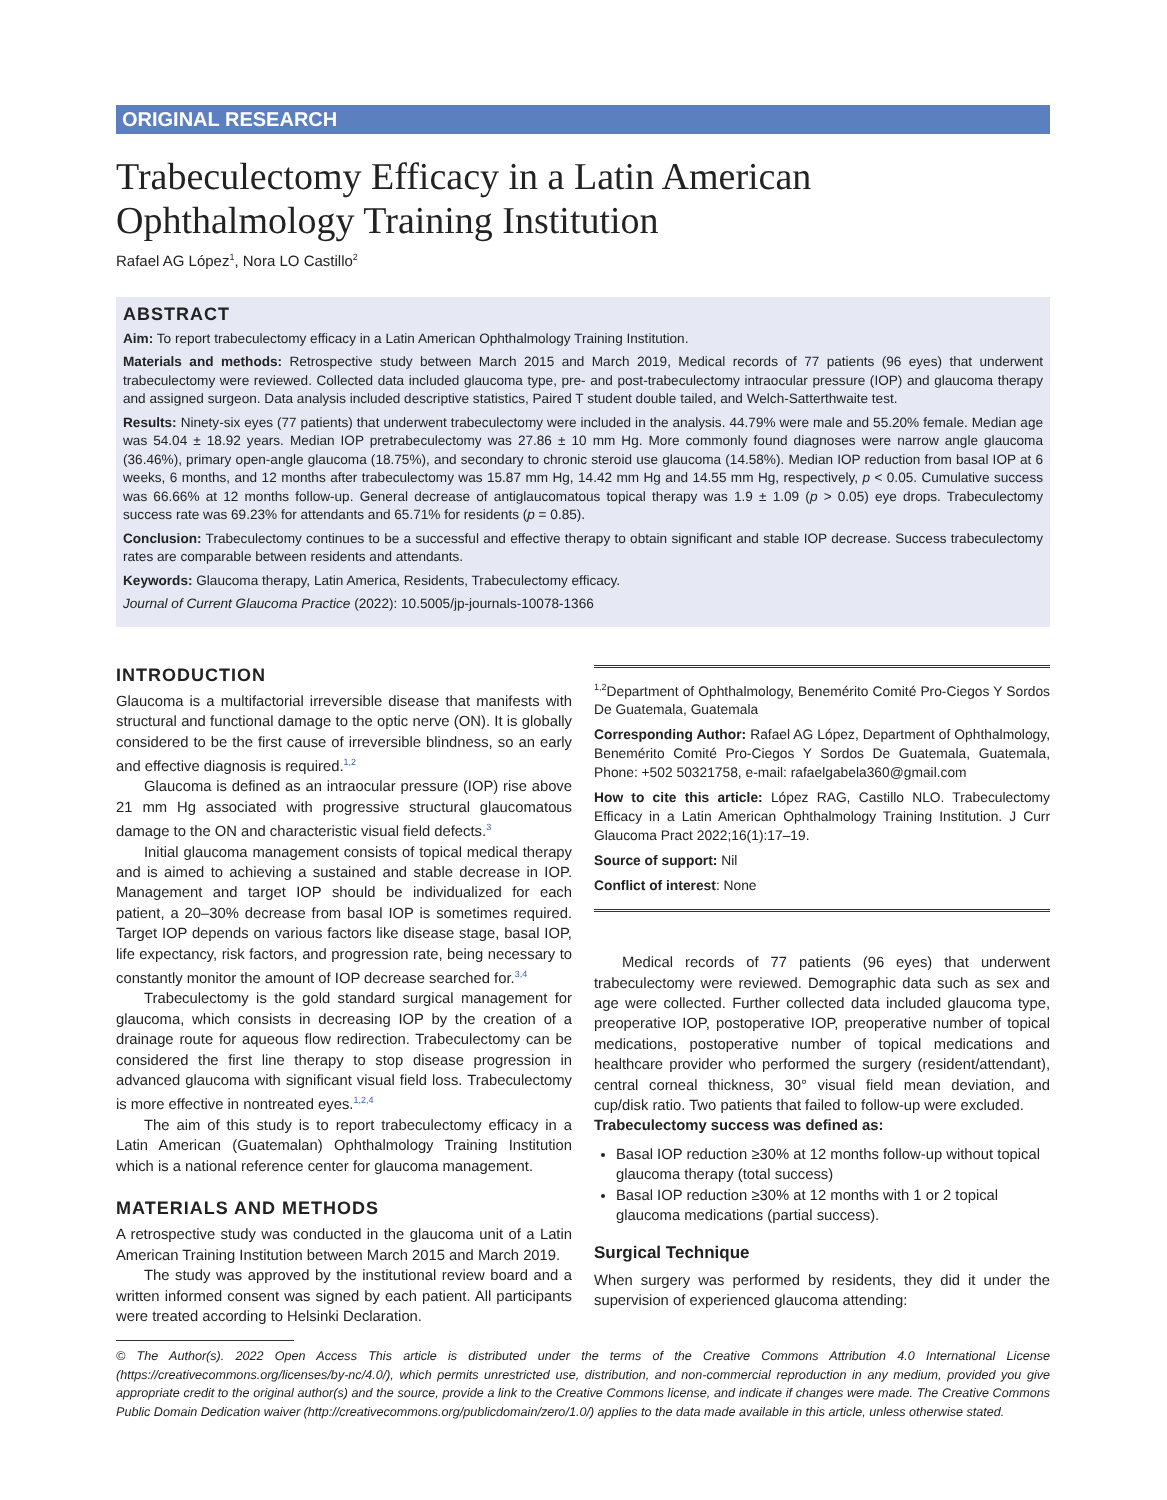ORIGINAL RESEARCH
Trabeculectomy Efficacy in a Latin American Ophthalmology Training Institution
Rafael AG López<sup>1</sup>, Nora LO Castillo<sup>2</sup>
ABSTRACT
Aim: To report trabeculectomy efficacy in a Latin American Ophthalmology Training Institution.
Materials and methods: Retrospective study between March 2015 and March 2019, Medical records of 77 patients (96 eyes) that underwent trabeculectomy were reviewed. Collected data included glaucoma type, pre- and post-trabeculectomy intraocular pressure (IOP) and glaucoma therapy and assigned surgeon. Data analysis included descriptive statistics, Paired T student double tailed, and Welch-Satterthwaite test.
Results: Ninety-six eyes (77 patients) that underwent trabeculectomy were included in the analysis. 44.79% were male and 55.20% female. Median age was 54.04 ± 18.92 years. Median IOP pretrabeculectomy was 27.86 ± 10 mm Hg. More commonly found diagnoses were narrow angle glaucoma (36.46%), primary open-angle glaucoma (18.75%), and secondary to chronic steroid use glaucoma (14.58%). Median IOP reduction from basal IOP at 6 weeks, 6 months, and 12 months after trabeculectomy was 15.87 mm Hg, 14.42 mm Hg and 14.55 mm Hg, respectively, p < 0.05. Cumulative success was 66.66% at 12 months follow-up. General decrease of antiglaucomatous topical therapy was 1.9 ± 1.09 (p > 0.05) eye drops. Trabeculectomy success rate was 69.23% for attendants and 65.71% for residents (p = 0.85).
Conclusion: Trabeculectomy continues to be a successful and effective therapy to obtain significant and stable IOP decrease. Success trabeculectomy rates are comparable between residents and attendants.
Keywords: Glaucoma therapy, Latin America, Residents, Trabeculectomy efficacy.
Journal of Current Glaucoma Practice (2022): 10.5005/jp-journals-10078-1366
INTRODUCTION
Glaucoma is a multifactorial irreversible disease that manifests with structural and functional damage to the optic nerve (ON). It is globally considered to be the first cause of irreversible blindness, so an early and effective diagnosis is required.<sup>1,2</sup>
Glaucoma is defined as an intraocular pressure (IOP) rise above 21 mm Hg associated with progressive structural glaucomatous damage to the ON and characteristic visual field defects.<sup>3</sup>
Initial glaucoma management consists of topical medical therapy and is aimed to achieving a sustained and stable decrease in IOP. Management and target IOP should be individualized for each patient, a 20–30% decrease from basal IOP is sometimes required. Target IOP depends on various factors like disease stage, basal IOP, life expectancy, risk factors, and progression rate, being necessary to constantly monitor the amount of IOP decrease searched for.<sup>3,4</sup>
Trabeculectomy is the gold standard surgical management for glaucoma, which consists in decreasing IOP by the creation of a drainage route for aqueous flow redirection. Trabeculectomy can be considered the first line therapy to stop disease progression in advanced glaucoma with significant visual field loss. Trabeculectomy is more effective in nontreated eyes.<sup>1,2,4</sup>
The aim of this study is to report trabeculectomy efficacy in a Latin American (Guatemalan) Ophthalmology Training Institution which is a national reference center for glaucoma management.
MATERIALS AND METHODS
A retrospective study was conducted in the glaucoma unit of a Latin American Training Institution between March 2015 and March 2019.
The study was approved by the institutional review board and a written informed consent was signed by each patient. All participants were treated according to Helsinki Declaration.
<sup>1,2</sup>Department of Ophthalmology, Benemérito Comité Pro-Ciegos Y Sordos De Guatemala, Guatemala
Corresponding Author: Rafael AG López, Department of Ophthalmology, Benemérito Comité Pro-Ciegos Y Sordos De Guatemala, Guatemala, Phone: +502 50321758, e-mail: rafaelgabela360@gmail.com
How to cite this article: López RAG, Castillo NLO. Trabeculectomy Efficacy in a Latin American Ophthalmology Training Institution. J Curr Glaucoma Pract 2022;16(1):17–19.
Source of support: Nil
Conflict of interest: None
Medical records of 77 patients (96 eyes) that underwent trabeculectomy were reviewed. Demographic data such as sex and age were collected. Further collected data included glaucoma type, preoperative IOP, postoperative IOP, preoperative number of topical medications, postoperative number of topical medications and healthcare provider who performed the surgery (resident/attendant), central corneal thickness, 30° visual field mean deviation, and cup/disk ratio. Two patients that failed to follow-up were excluded.
Trabeculectomy success was defined as:
Basal IOP reduction ≥30% at 12 months follow-up without topical glaucoma therapy (total success)
Basal IOP reduction ≥30% at 12 months with 1 or 2 topical glaucoma medications (partial success).
Surgical Technique
When surgery was performed by residents, they did it under the supervision of experienced glaucoma attending:
© The Author(s). 2022 Open Access This article is distributed under the terms of the Creative Commons Attribution 4.0 International License (https://creativecommons.org/licenses/by-nc/4.0/), which permits unrestricted use, distribution, and non-commercial reproduction in any medium, provided you give appropriate credit to the original author(s) and the source, provide a link to the Creative Commons license, and indicate if changes were made. The Creative Commons Public Domain Dedication waiver (http://creativecommons.org/publicdomain/zero/1.0/) applies to the data made available in this article, unless otherwise stated.